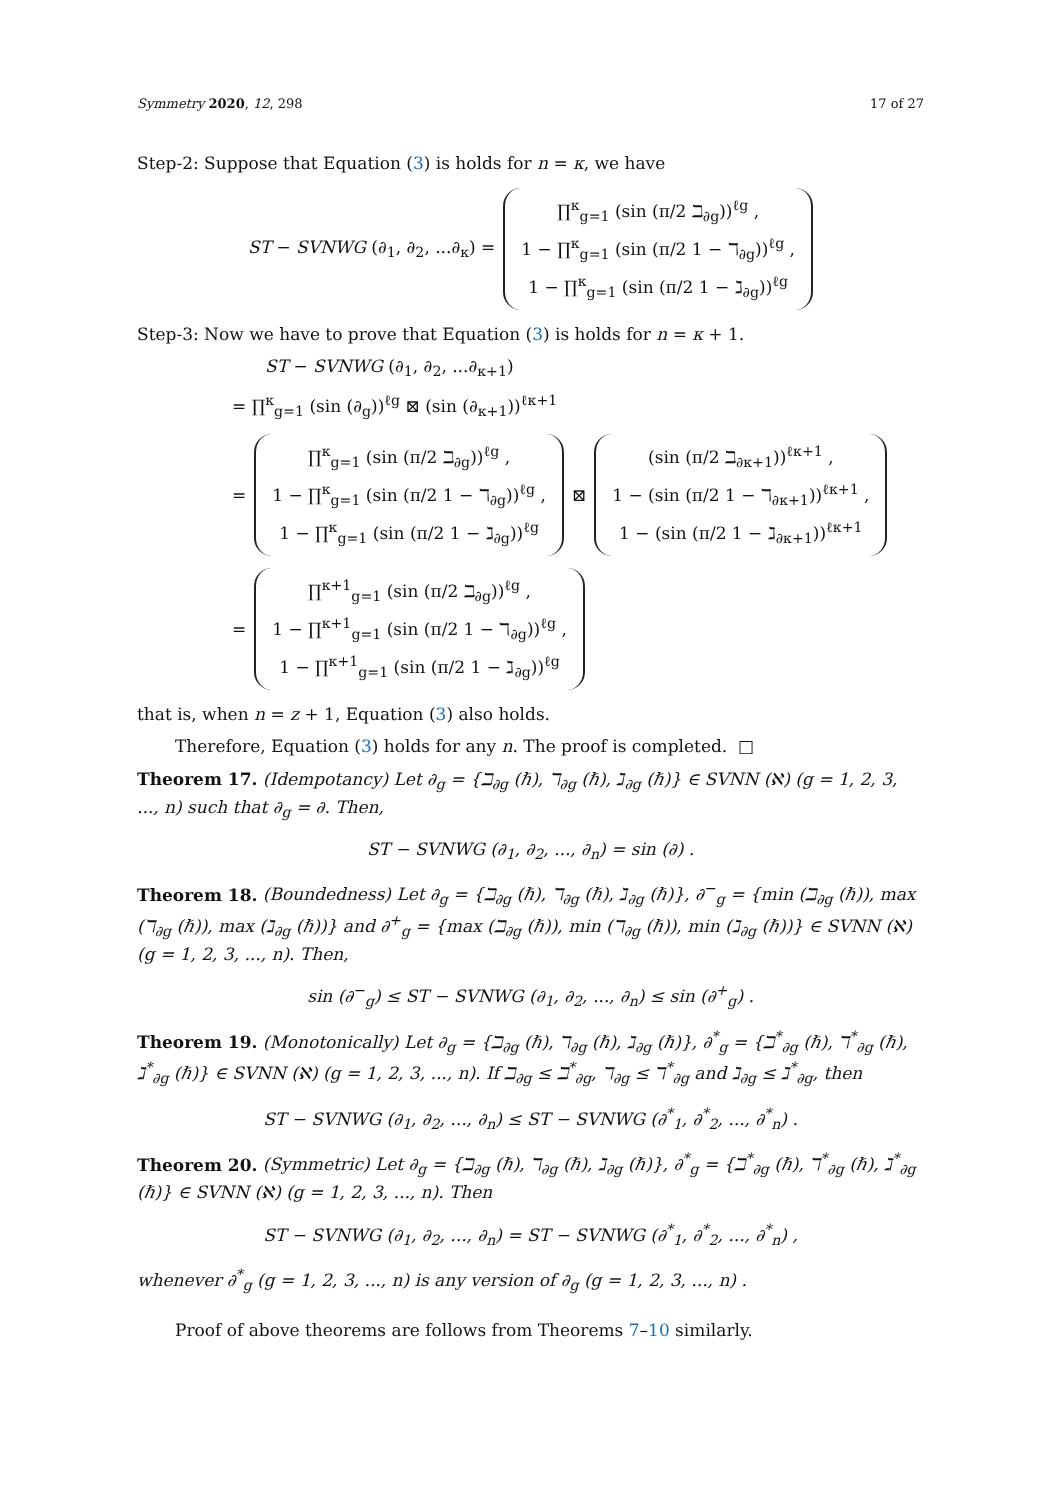Symmetry 2020, 12, 298 17 of 27
Step-2: Suppose that Equation (3) is holds for n = κ, we have
ST − SVNWG (∂<sub>1</sub>, ∂<sub>2</sub>, ...∂<sub>κ</sub>) =
∏<sup>κ</sup><sub>g=1</sub> (sin (π/2 ℶ<sub>∂g</sub>))<sup>ℓg</sup> ,
1 − ∏<sup>κ</sup><sub>g=1</sub> (sin (π/2 1 − ℸ<sub>∂g</sub>))<sup>ℓg</sup> ,
1 − ∏<sup>κ</sup><sub>g=1</sub> (sin (π/2 1 − ℷ<sub>∂g</sub>))<sup>ℓg</sup>
Step-3: Now we have to prove that Equation (3) is holds for n = κ + 1.
ST − SVNWG (∂<sub>1</sub>, ∂<sub>2</sub>, ...∂<sub>κ+1</sub>)
= ∏<sup>κ</sup><sub>g=1</sub> (sin (∂<sub>g</sub>))<sup>ℓg</sup> ⊠ (sin (∂<sub>κ+1</sub>))<sup>ℓκ+1</sup>
=
∏<sup>κ</sup><sub>g=1</sub> (sin (π/2 ℶ<sub>∂g</sub>))<sup>ℓg</sup> ,
1 − ∏<sup>κ</sup><sub>g=1</sub> (sin (π/2 1 − ℸ<sub>∂g</sub>))<sup>ℓg</sup> ,
1 − ∏<sup>κ</sup><sub>g=1</sub> (sin (π/2 1 − ℷ<sub>∂g</sub>))<sup>ℓg</sup>
⊠
(sin (π/2 ℶ<sub>∂κ+1</sub>))<sup>ℓκ+1</sup> ,
1 − (sin (π/2 1 − ℸ<sub>∂κ+1</sub>))<sup>ℓκ+1</sup> ,
1 − (sin (π/2 1 − ℷ<sub>∂κ+1</sub>))<sup>ℓκ+1</sup>
=
∏<sup>κ+1</sup><sub>g=1</sub> (sin (π/2 ℶ<sub>∂g</sub>))<sup>ℓg</sup> ,
1 − ∏<sup>κ+1</sup><sub>g=1</sub> (sin (π/2 1 − ℸ<sub>∂g</sub>))<sup>ℓg</sup> ,
1 − ∏<sup>κ+1</sup><sub>g=1</sub> (sin (π/2 1 − ℷ<sub>∂g</sub>))<sup>ℓg</sup>
that is, when n = z + 1, Equation (3) also holds.
Therefore, Equation (3) holds for any n. The proof is completed. □
Theorem 17. (Idempotancy) Let ∂<sub>g</sub> = {ℶ<sub>∂g</sub> (ℏ), ℸ<sub>∂g</sub> (ℏ), ℷ<sub>∂g</sub> (ℏ)} ∈ SVNN (ℵ) (g = 1, 2, 3, ..., n) such that ∂<sub>g</sub> = ∂. Then,
ST − SVNWG (∂<sub>1</sub>, ∂<sub>2</sub>, ..., ∂<sub>n</sub>) = sin (∂) .
Theorem 18. (Boundedness) Let ∂<sub>g</sub> = {ℶ<sub>∂g</sub> (ℏ), ℸ<sub>∂g</sub> (ℏ), ℷ<sub>∂g</sub> (ℏ)}, ∂<sup>−</sup><sub>g</sub> = {min (ℶ<sub>∂g</sub> (ℏ)), max (ℸ<sub>∂g</sub> (ℏ)), max (ℷ<sub>∂g</sub> (ℏ))} and ∂<sup>+</sup><sub>g</sub> = {max (ℶ<sub>∂g</sub> (ℏ)), min (ℸ<sub>∂g</sub> (ℏ)), min (ℷ<sub>∂g</sub> (ℏ))} ∈ SVNN (ℵ) (g = 1, 2, 3, ..., n). Then,
sin (∂<sup>−</sup><sub>g</sub>) ≤ ST − SVNWG (∂<sub>1</sub>, ∂<sub>2</sub>, ..., ∂<sub>n</sub>) ≤ sin (∂<sup>+</sup><sub>g</sub>) .
Theorem 19. (Monotonically) Let ∂<sub>g</sub> = {ℶ<sub>∂g</sub> (ℏ), ℸ<sub>∂g</sub> (ℏ), ℷ<sub>∂g</sub> (ℏ)}, ∂<sup>*</sup><sub>g</sub> = {ℶ<sup>*</sup><sub>∂g</sub> (ℏ), ℸ<sup>*</sup><sub>∂g</sub> (ℏ), ℷ<sup>*</sup><sub>∂g</sub> (ℏ)} ∈ SVNN (ℵ) (g = 1, 2, 3, ..., n). If ℶ<sub>∂g</sub> ≤ ℶ<sup>*</sup><sub>∂g</sub>, ℸ<sub>∂g</sub> ≤ ℸ<sup>*</sup><sub>∂g</sub> and ℷ<sub>∂g</sub> ≤ ℷ<sup>*</sup><sub>∂g</sub>, then
ST − SVNWG (∂<sub>1</sub>, ∂<sub>2</sub>, ..., ∂<sub>n</sub>) ≤ ST − SVNWG (∂<sup>*</sup><sub>1</sub>, ∂<sup>*</sup><sub>2</sub>, ..., ∂<sup>*</sup><sub>n</sub>) .
Theorem 20. (Symmetric) Let ∂<sub>g</sub> = {ℶ<sub>∂g</sub> (ℏ), ℸ<sub>∂g</sub> (ℏ), ℷ<sub>∂g</sub> (ℏ)}, ∂<sup>*</sup><sub>g</sub> = {ℶ<sup>*</sup><sub>∂g</sub> (ℏ), ℸ<sup>*</sup><sub>∂g</sub> (ℏ), ℷ<sup>*</sup><sub>∂g</sub> (ℏ)} ∈ SVNN (ℵ) (g = 1, 2, 3, ..., n). Then
ST − SVNWG (∂<sub>1</sub>, ∂<sub>2</sub>, ..., ∂<sub>n</sub>) = ST − SVNWG (∂<sup>*</sup><sub>1</sub>, ∂<sup>*</sup><sub>2</sub>, ..., ∂<sup>*</sup><sub>n</sub>) ,
whenever ∂<sup>*</sup><sub>g</sub> (g = 1, 2, 3, ..., n) is any version of ∂<sub>g</sub> (g = 1, 2, 3, ..., n) .
Proof of above theorems are follows from Theorems 7–10 similarly.